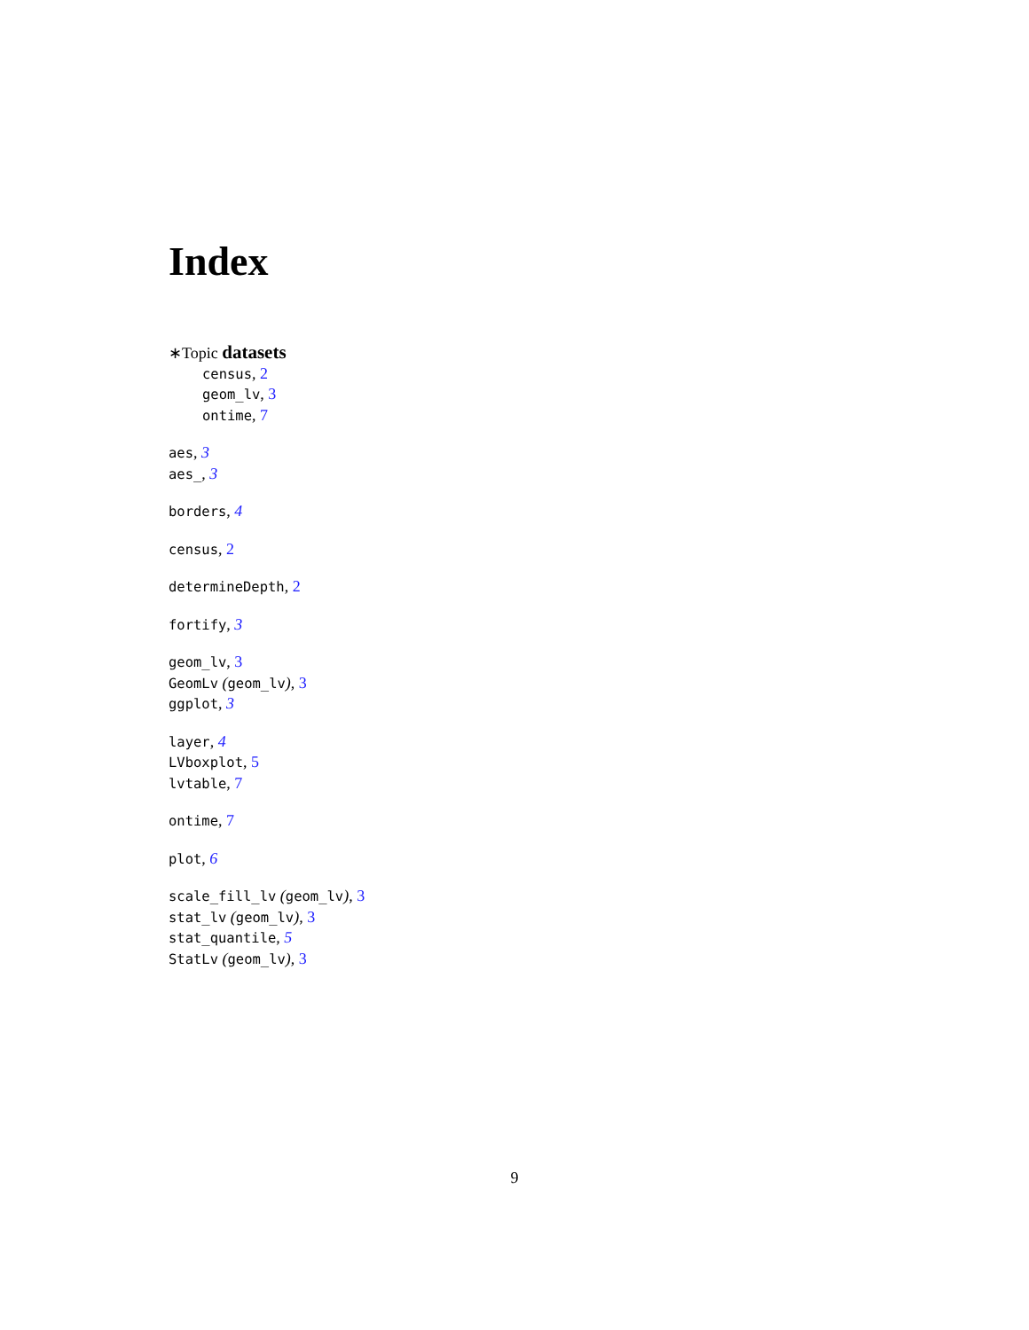Index
∗Topic datasets
census, 2
geom_lv, 3
ontime, 7
aes, 3
aes_, 3
borders, 4
census, 2
determineDepth, 2
fortify, 3
geom_lv, 3
GeomLv (geom_lv), 3
ggplot, 3
layer, 4
LVboxplot, 5
lvtable, 7
ontime, 7
plot, 6
scale_fill_lv (geom_lv), 3
stat_lv (geom_lv), 3
stat_quantile, 5
StatLv (geom_lv), 3
9